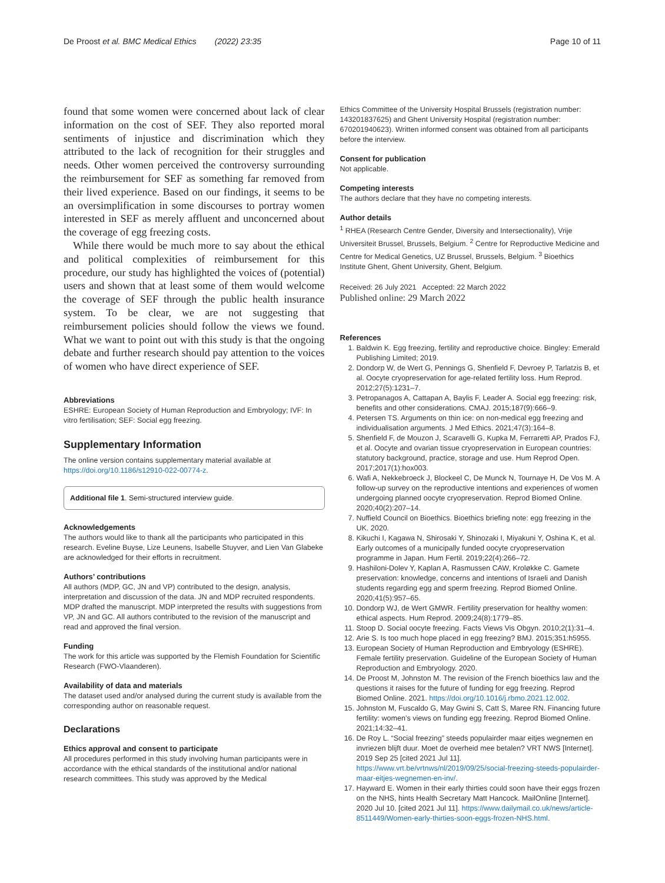De Proost et al. BMC Medical Ethics (2022) 23:35 Page 10 of 11
found that some women were concerned about lack of clear information on the cost of SEF. They also reported moral sentiments of injustice and discrimination which they attributed to the lack of recognition for their struggles and needs. Other women perceived the controversy surrounding the reimbursement for SEF as something far removed from their lived experience. Based on our findings, it seems to be an oversimplification in some discourses to portray women interested in SEF as merely affluent and unconcerned about the coverage of egg freezing costs.
While there would be much more to say about the ethical and political complexities of reimbursement for this procedure, our study has highlighted the voices of (potential) users and shown that at least some of them would welcome the coverage of SEF through the public health insurance system. To be clear, we are not suggesting that reimbursement policies should follow the views we found. What we want to point out with this study is that the ongoing debate and further research should pay attention to the voices of women who have direct experience of SEF.
Abbreviations
ESHRE: European Society of Human Reproduction and Embryology; IVF: In vitro fertilisation; SEF: Social egg freezing.
Supplementary Information
The online version contains supplementary material available at https://doi.org/10.1186/s12910-022-00774-z.
Additional file 1. Semi-structured interview guide.
Acknowledgements
The authors would like to thank all the participants who participated in this research. Eveline Buyse, Lize Leunens, Isabelle Stuyver, and Lien Van Glabeke are acknowledged for their efforts in recruitment.
Authors’ contributions
All authors (MDP, GC, JN and VP) contributed to the design, analysis, interpretation and discussion of the data. JN and MDP recruited respondents. MDP drafted the manuscript. MDP interpreted the results with suggestions from VP, JN and GC. All authors contributed to the revision of the manuscript and read and approved the final version.
Funding
The work for this article was supported by the Flemish Foundation for Scientific Research (FWO-Vlaanderen).
Availability of data and materials
The dataset used and/or analysed during the current study is available from the corresponding author on reasonable request.
Declarations
Ethics approval and consent to participate
All procedures performed in this study involving human participants were in accordance with the ethical standards of the institutional and/or national research committees. This study was approved by the Medical
Ethics Committee of the University Hospital Brussels (registration number: 143201837625) and Ghent University Hospital (registration number: 670201940623). Written informed consent was obtained from all participants before the interview.
Consent for publication
Not applicable.
Competing interests
The authors declare that they have no competing interests.
Author details
<sup>1</sup> RHEA (Research Centre Gender, Diversity and Intersectionality), Vrije Universiteit Brussel, Brussels, Belgium. <sup>2</sup> Centre for Reproductive Medicine and Centre for Medical Genetics, UZ Brussel, Brussels, Belgium. <sup>3</sup> Bioethics Institute Ghent, Ghent University, Ghent, Belgium.
Received: 26 July 2021 Accepted: 22 March 2022
Published online: 29 March 2022
References
1. Baldwin K. Egg freezing, fertility and reproductive choice. Bingley: Emerald Publishing Limited; 2019.
2. Dondorp W, de Wert G, Pennings G, Shenfield F, Devroey P, Tarlatzis B, et al. Oocyte cryopreservation for age-related fertility loss. Hum Reprod. 2012;27(5):1231–7.
3. Petropanagos A, Cattapan A, Baylis F, Leader A. Social egg freezing: risk, benefits and other considerations. CMAJ. 2015;187(9):666–9.
4. Petersen TS. Arguments on thin ice: on non-medical egg freezing and individualisation arguments. J Med Ethics. 2021;47(3):164–8.
5. Shenfield F, de Mouzon J, Scaravelli G, Kupka M, Ferraretti AP, Prados FJ, et al. Oocyte and ovarian tissue cryopreservation in European countries: statutory background, practice, storage and use. Hum Reprod Open. 2017;2017(1):hox003.
6. Wafi A, Nekkebroeck J, Blockeel C, De Munck N, Tournaye H, De Vos M. A follow-up survey on the reproductive intentions and experiences of women undergoing planned oocyte cryopreservation. Reprod Biomed Online. 2020;40(2):207–14.
7. Nuffield Council on Bioethics. Bioethics briefing note: egg freezing in the UK. 2020.
8. Kikuchi I, Kagawa N, Shirosaki Y, Shinozaki I, Miyakuni Y, Oshina K, et al. Early outcomes of a municipally funded oocyte cryopreservation programme in Japan. Hum Fertil. 2019;22(4):266–72.
9. Hashiloni-Dolev Y, Kaplan A, Rasmussen CAW, Kroløkke C. Gamete preservation: knowledge, concerns and intentions of Israeli and Danish students regarding egg and sperm freezing. Reprod Biomed Online. 2020;41(5):957–65.
10. Dondorp WJ, de Wert GMWR. Fertility preservation for healthy women: ethical aspects. Hum Reprod. 2009;24(8):1779–85.
11. Stoop D. Social oocyte freezing. Facts Views Vis Obgyn. 2010;2(1):31–4.
12. Arie S. Is too much hope placed in egg freezing? BMJ. 2015;351:h5955.
13. European Society of Human Reproduction and Embryology (ESHRE). Female fertility preservation. Guideline of the European Society of Human Reproduction and Embryology. 2020.
14. De Proost M, Johnston M. The revision of the French bioethics law and the questions it raises for the future of funding for egg freezing. Reprod Biomed Online. 2021. https://doi.org/10.1016/j.rbmo.2021.12.002.
15. Johnston M, Fuscaldo G, May Gwini S, Catt S, Maree RN. Financing future fertility: women’s views on funding egg freezing. Reprod Biomed Online. 2021;14:32–41.
16. De Roy L. “Social freezing” steeds populairder maar eitjes wegnemen en invriezen blijft duur. Moet de overheid mee betalen? VRT NWS [Internet]. 2019 Sep 25 [cited 2021 Jul 11]. https://www.vrt.be/vrtnws/nl/2019/09/25/social-freezing-steeds-populairder-maar-eitjes-wegnemen-en-inv/.
17. Hayward E. Women in their early thirties could soon have their eggs frozen on the NHS, hints Health Secretary Matt Hancock. MailOnline [Internet]. 2020 Jul 10. [cited 2021 Jul 11]. https://www.dailymail.co.uk/news/article-8511449/Women-early-thirties-soon-eggs-frozen-NHS.html.